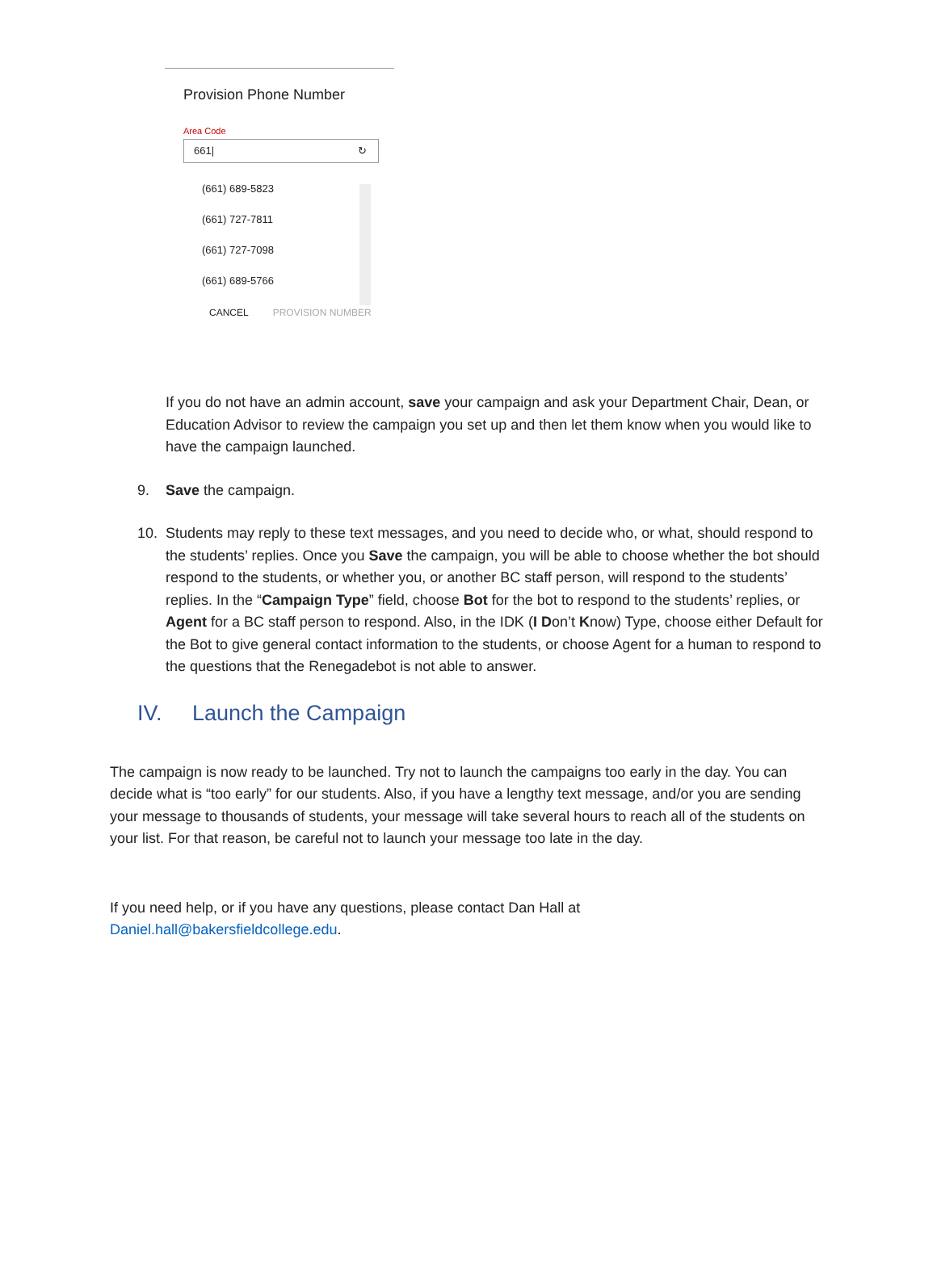Provision Phone Number
Area Code
661| ↻
(661) 689-5823
(661) 727-7811
(661) 727-7098
(661) 689-5766
CANCEL PROVISION NUMBER
If you do not have an admin account, save your campaign and ask your Department Chair, Dean, or Education Advisor to review the campaign you set up and then let them know when you would like to have the campaign launched.
9. Save the campaign.
10. Students may reply to these text messages, and you need to decide who, or what, should respond to the students’ replies. Once you Save the campaign, you will be able to choose whether the bot should respond to the students, or whether you, or another BC staff person, will respond to the students’ replies. In the “Campaign Type” field, choose Bot for the bot to respond to the students’ replies, or Agent for a BC staff person to respond. Also, in the IDK (I Don’t Know) Type, choose either Default for the Bot to give general contact information to the students, or choose Agent for a human to respond to the questions that the Renegadebot is not able to answer.
IV. Launch the Campaign
The campaign is now ready to be launched. Try not to launch the campaigns too early in the day. You can decide what is “too early” for our students. Also, if you have a lengthy text message, and/or you are sending your message to thousands of students, your message will take several hours to reach all of the students on your list. For that reason, be careful not to launch your message too late in the day.
If you need help, or if you have any questions, please contact Dan Hall at
Daniel.hall@bakersfieldcollege.edu.